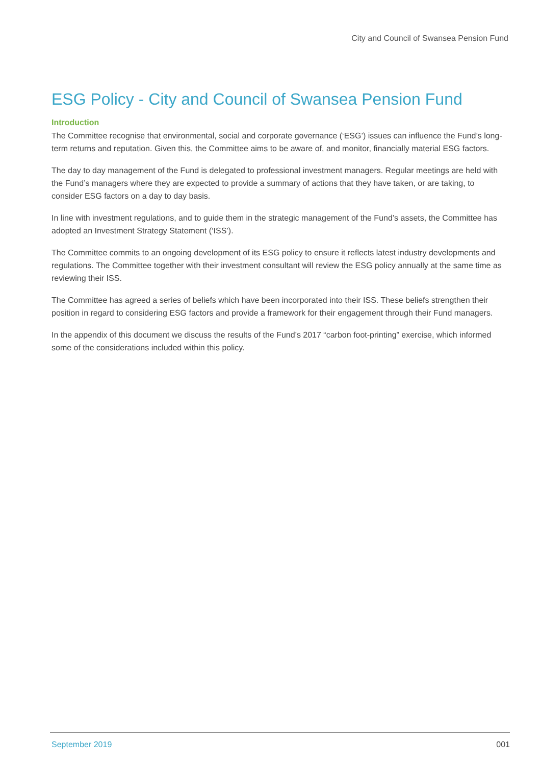City and Council of Swansea Pension Fund
ESG Policy - City and Council of Swansea Pension Fund
Introduction
The Committee recognise that environmental, social and corporate governance (‘ESG’) issues can influence the Fund’s long-term returns and reputation. Given this, the Committee aims to be aware of, and monitor, financially material ESG factors.
The day to day management of the Fund is delegated to professional investment managers. Regular meetings are held with the Fund’s managers where they are expected to provide a summary of actions that they have taken, or are taking, to consider ESG factors on a day to day basis.
In line with investment regulations, and to guide them in the strategic management of the Fund’s assets, the Committee has adopted an Investment Strategy Statement (‘ISS’).
The Committee commits to an ongoing development of its ESG policy to ensure it reflects latest industry developments and regulations. The Committee together with their investment consultant will review the ESG policy annually at the same time as reviewing their ISS.
The Committee has agreed a series of beliefs which have been incorporated into their ISS. These beliefs strengthen their position in regard to considering ESG factors and provide a framework for their engagement through their Fund managers.
In the appendix of this document we discuss the results of the Fund’s 2017 “carbon foot-printing” exercise, which informed some of the considerations included within this policy.
September 2019 001